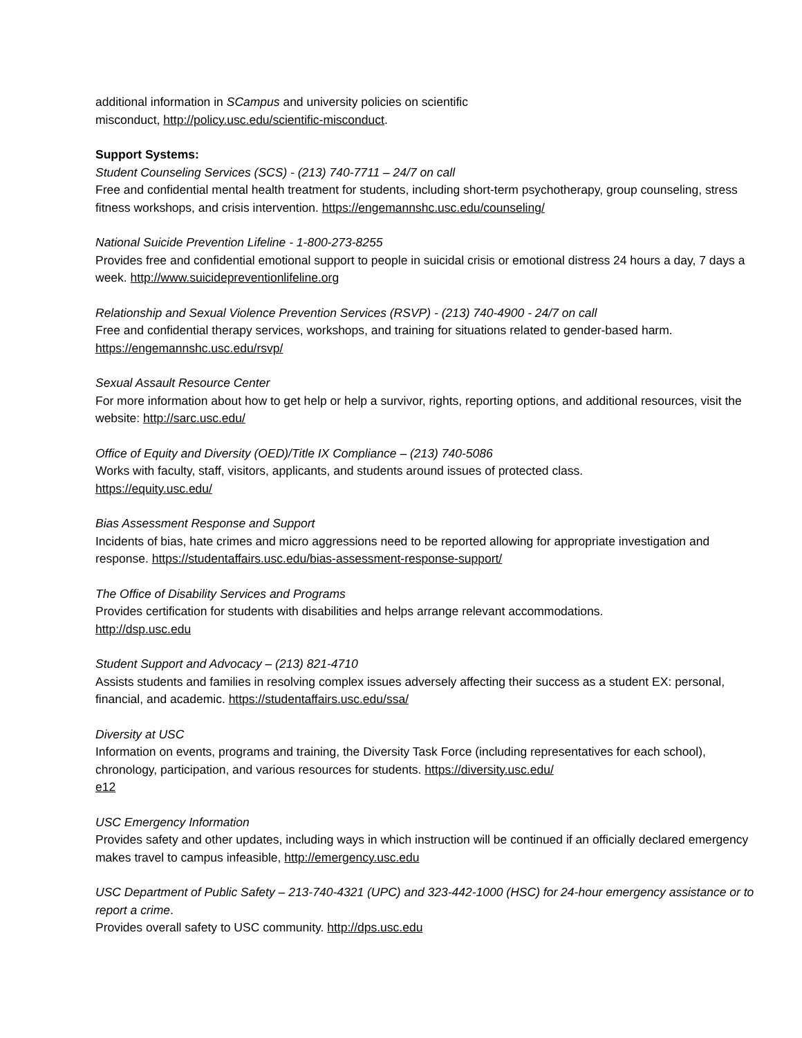additional information in SCampus and university policies on scientific
misconduct, http://policy.usc.edu/scientific-misconduct.
Support Systems:
Student Counseling Services (SCS) - (213) 740-7711 – 24/7 on call
Free and confidential mental health treatment for students, including short-term psychotherapy, group counseling, stress fitness workshops, and crisis intervention. https://engemannshc.usc.edu/counseling/
National Suicide Prevention Lifeline - 1-800-273-8255
Provides free and confidential emotional support to people in suicidal crisis or emotional distress 24 hours a day, 7 days a week. http://www.suicidepreventionlifeline.org
Relationship and Sexual Violence Prevention Services (RSVP) - (213) 740-4900 - 24/7 on call
Free and confidential therapy services, workshops, and training for situations related to gender-based harm.
https://engemannshc.usc.edu/rsvp/
Sexual Assault Resource Center
For more information about how to get help or help a survivor, rights, reporting options, and additional resources, visit the website: http://sarc.usc.edu/
Office of Equity and Diversity (OED)/Title IX Compliance – (213) 740-5086
Works with faculty, staff, visitors, applicants, and students around issues of protected class.
https://equity.usc.edu/
Bias Assessment Response and Support
Incidents of bias, hate crimes and micro aggressions need to be reported allowing for appropriate investigation and response. https://studentaffairs.usc.edu/bias-assessment-response-support/
The Office of Disability Services and Programs
Provides certification for students with disabilities and helps arrange relevant accommodations.
http://dsp.usc.edu
Student Support and Advocacy – (213) 821-4710
Assists students and families in resolving complex issues adversely affecting their success as a student EX: personal, financial, and academic. https://studentaffairs.usc.edu/ssa/
Diversity at USC
Information on events, programs and training, the Diversity Task Force (including representatives for each school), chronology, participation, and various resources for students. https://diversity.usc.edu/
e12
USC Emergency Information
Provides safety and other updates, including ways in which instruction will be continued if an officially declared emergency makes travel to campus infeasible, http://emergency.usc.edu
USC Department of Public Safety – 213-740-4321 (UPC) and 323-442-1000 (HSC) for 24-hour emergency assistance or to report a crime.
Provides overall safety to USC community. http://dps.usc.edu